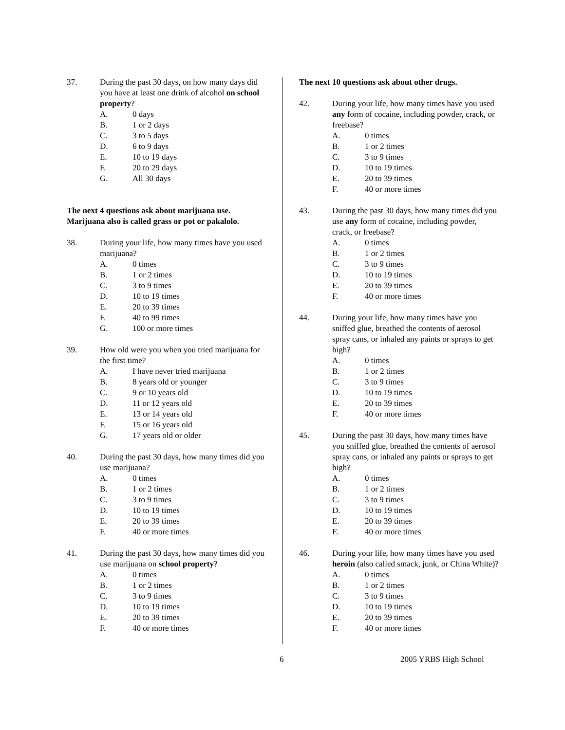37. During the past 30 days, on how many days did you have at least one drink of alcohol on school property?
A. 0 days
B. 1 or 2 days
C. 3 to 5 days
D. 6 to 9 days
E. 10 to 19 days
F. 20 to 29 days
G. All 30 days
The next 4 questions ask about marijuana use. Marijuana also is called grass or pot or pakalolo.
38. During your life, how many times have you used marijuana?
A. 0 times
B. 1 or 2 times
C. 3 to 9 times
D. 10 to 19 times
E. 20 to 39 times
F. 40 to 99 times
G. 100 or more times
39. How old were you when you tried marijuana for the first time?
A. I have never tried marijuana
B. 8 years old or younger
C. 9 or 10 years old
D. 11 or 12 years old
E. 13 or 14 years old
F. 15 or 16 years old
G. 17 years old or older
40. During the past 30 days, how many times did you use marijuana?
A. 0 times
B. 1 or 2 times
C. 3 to 9 times
D. 10 to 19 times
E. 20 to 39 times
F. 40 or more times
41. During the past 30 days, how many times did you use marijuana on school property?
A. 0 times
B. 1 or 2 times
C. 3 to 9 times
D. 10 to 19 times
E. 20 to 39 times
F. 40 or more times
The next 10 questions ask about other drugs.
42. During your life, how many times have you used any form of cocaine, including powder, crack, or freebase?
A. 0 times
B. 1 or 2 times
C. 3 to 9 times
D. 10 to 19 times
E. 20 to 39 times
F. 40 or more times
43. During the past 30 days, how many times did you use any form of cocaine, including powder, crack, or freebase?
A. 0 times
B. 1 or 2 times
C. 3 to 9 times
D. 10 to 19 times
E. 20 to 39 times
F. 40 or more times
44. During your life, how many times have you sniffed glue, breathed the contents of aerosol spray cans, or inhaled any paints or sprays to get high?
A. 0 times
B. 1 or 2 times
C. 3 to 9 times
D. 10 to 19 times
E. 20 to 39 times
F. 40 or more times
45. During the past 30 days, how many times have you sniffed glue, breathed the contents of aerosol spray cans, or inhaled any paints or sprays to get high?
A. 0 times
B. 1 or 2 times
C. 3 to 9 times
D. 10 to 19 times
E. 20 to 39 times
F. 40 or more times
46. During your life, how many times have you used heroin (also called smack, junk, or China White)?
A. 0 times
B. 1 or 2 times
C. 3 to 9 times
D. 10 to 19 times
E. 20 to 39 times
F. 40 or more times
6 2005 YRBS High School